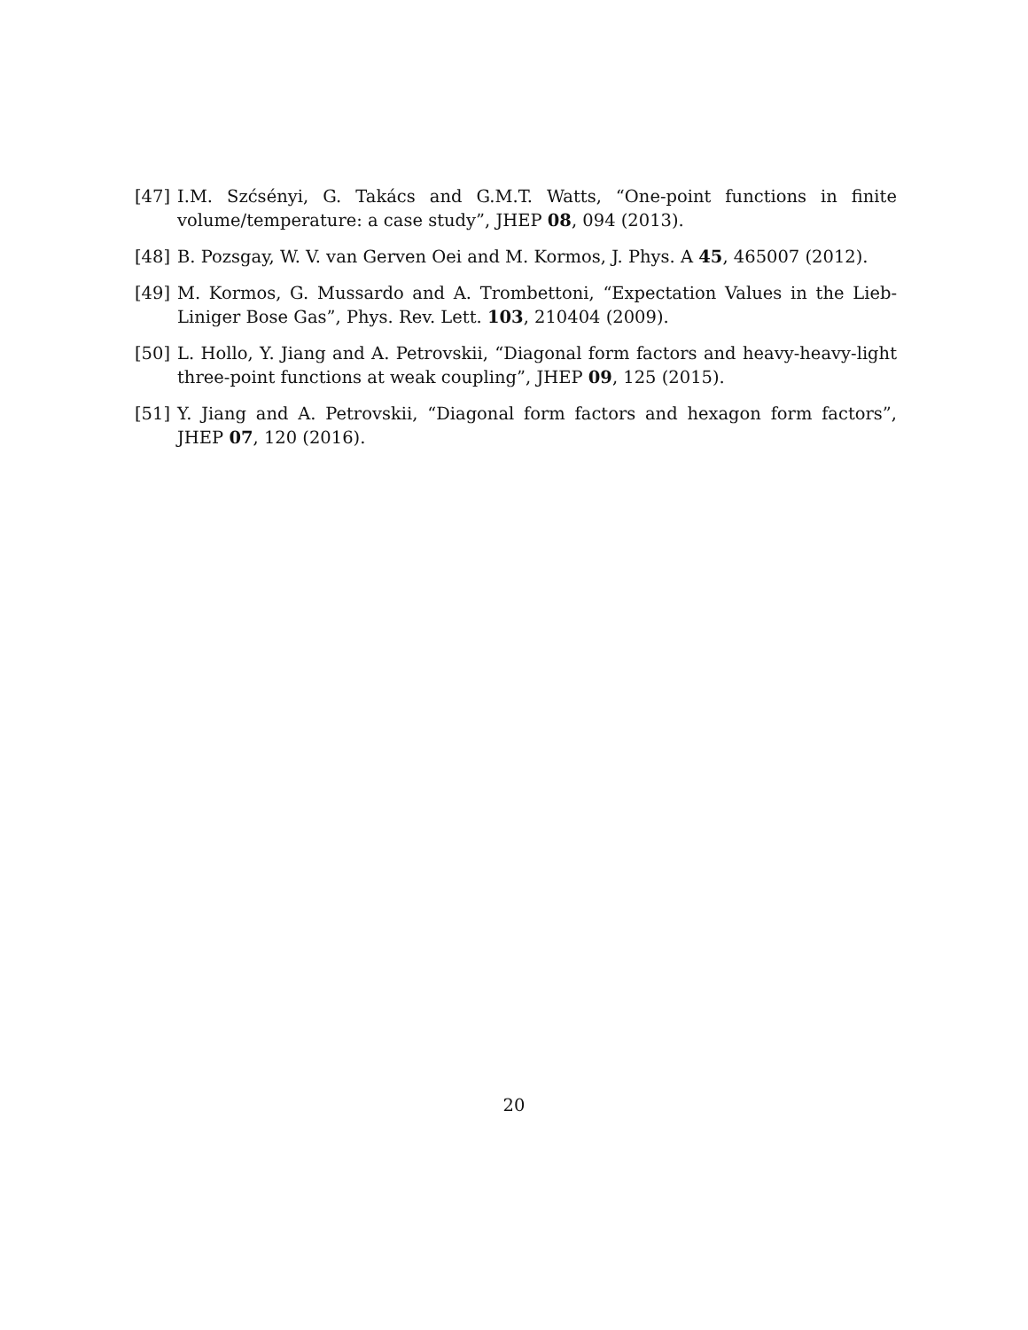[47] I.M. Szćsényi, G. Takács and G.M.T. Watts, “One-point functions in finite volume/temperature: a case study”, JHEP 08, 094 (2013).
[48] B. Pozsgay, W. V. van Gerven Oei and M. Kormos, J. Phys. A 45, 465007 (2012).
[49] M. Kormos, G. Mussardo and A. Trombettoni, “Expectation Values in the Lieb-Liniger Bose Gas”, Phys. Rev. Lett. 103, 210404 (2009).
[50] L. Hollo, Y. Jiang and A. Petrovskii, “Diagonal form factors and heavy-heavy-light three-point functions at weak coupling”, JHEP 09, 125 (2015).
[51] Y. Jiang and A. Petrovskii, “Diagonal form factors and hexagon form factors”, JHEP 07, 120 (2016).
20